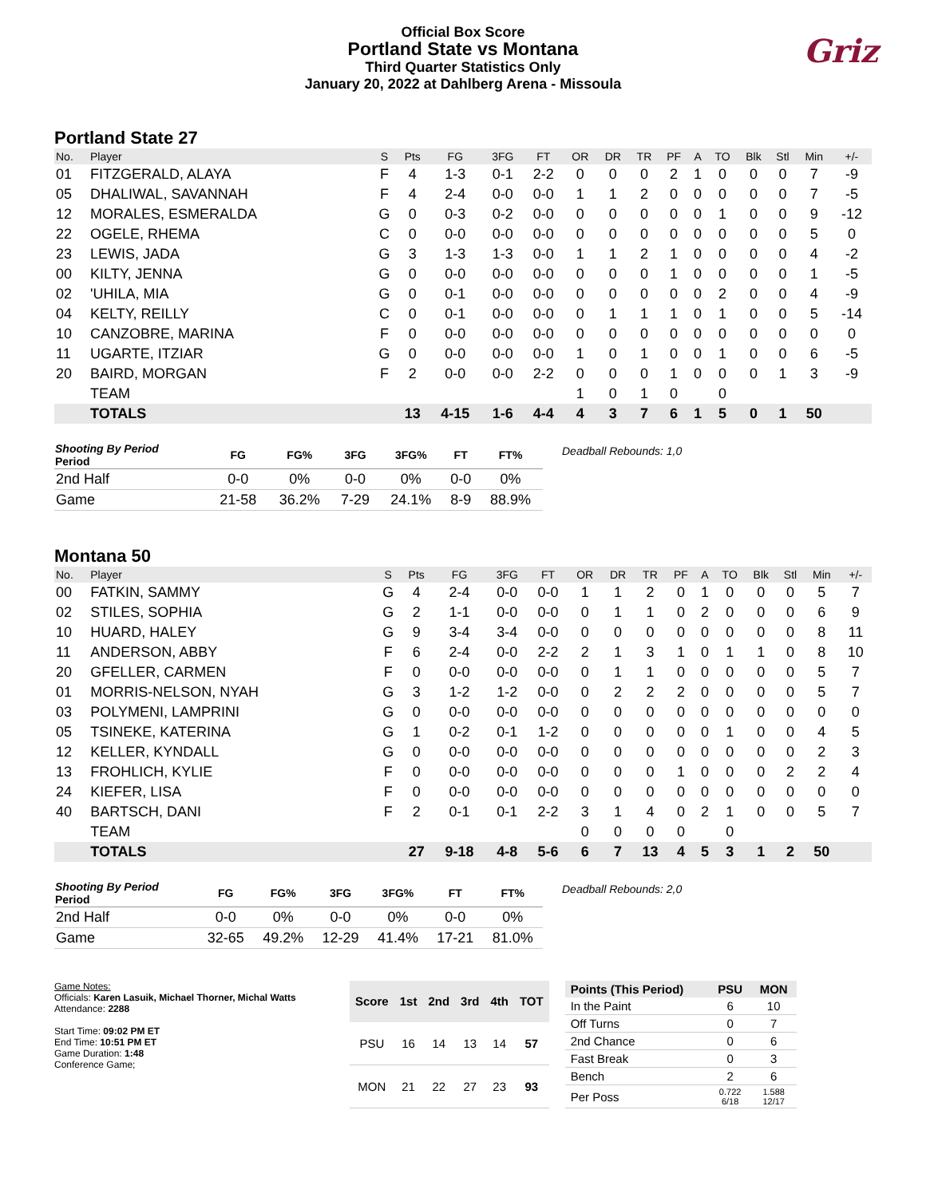Official Box Score
Portland State vs Montana
Third Quarter Statistics Only
January 20, 2022 at Dahlberg Arena - Missoula
Griz
Portland State 27
| No. | Player | S | Pts | FG | 3FG | FT | OR | DR | TR | PF | A | TO | Blk | Stl | Min | +/- |
| --- | --- | --- | --- | --- | --- | --- | --- | --- | --- | --- | --- | --- | --- | --- | --- | --- |
| 01 | FITZGERALD, ALAYA | F | 4 | 1-3 | 0-1 | 2-2 | 0 | 0 | 0 | 2 | 1 | 0 | 0 | 0 | 7 | -9 |
| 05 | DHALIWAL, SAVANNAH | F | 4 | 2-4 | 0-0 | 0-0 | 1 | 1 | 2 | 0 | 0 | 0 | 0 | 0 | 7 | -5 |
| 12 | MORALES, ESMERALDA | G | 0 | 0-3 | 0-2 | 0-0 | 0 | 0 | 0 | 0 | 0 | 1 | 0 | 0 | 9 | -12 |
| 22 | OGELE, RHEMA | C | 0 | 0-0 | 0-0 | 0-0 | 0 | 0 | 0 | 0 | 0 | 0 | 0 | 0 | 5 | 0 |
| 23 | LEWIS, JADA | G | 3 | 1-3 | 1-3 | 0-0 | 1 | 1 | 2 | 1 | 0 | 0 | 0 | 0 | 4 | -2 |
| 00 | KILTY, JENNA | G | 0 | 0-0 | 0-0 | 0-0 | 0 | 0 | 0 | 1 | 0 | 0 | 0 | 0 | 1 | -5 |
| 02 | 'UHILA, MIA | G | 0 | 0-1 | 0-0 | 0-0 | 0 | 0 | 0 | 0 | 0 | 2 | 0 | 0 | 4 | -9 |
| 04 | KELTY, REILLY | C | 0 | 0-1 | 0-0 | 0-0 | 0 | 1 | 1 | 1 | 0 | 1 | 0 | 0 | 5 | -14 |
| 10 | CANZOBRE, MARINA | F | 0 | 0-0 | 0-0 | 0-0 | 0 | 0 | 0 | 0 | 0 | 0 | 0 | 0 | 0 | 0 |
| 11 | UGARTE, ITZIAR | G | 0 | 0-0 | 0-0 | 0-0 | 1 | 0 | 1 | 0 | 0 | 1 | 0 | 0 | 6 | -5 |
| 20 | BAIRD, MORGAN | F | 2 | 0-0 | 0-0 | 2-2 | 0 | 0 | 0 | 1 | 0 | 0 | 0 | 1 | 3 | -9 |
| | TEAM | | | | | | 1 | 0 | 1 | 0 | | 0 | | | | |
| | TOTALS | | 13 | 4-15 | 1-6 | 4-4 | 4 | 3 | 7 | 6 | 1 | 5 | 0 | 1 | 50 | |
| Shooting By Period Period | FG | FG% | 3FG | 3FG% | FT | FT% |
| --- | --- | --- | --- | --- | --- | --- |
| 2nd Half | 0-0 | 0% | 0-0 | 0% | 0-0 | 0% |
| Game | 21-58 | 36.2% | 7-29 | 24.1% | 8-9 | 88.9% |
Deadball Rebounds: 1,0
Montana 50
| No. | Player | S | Pts | FG | 3FG | FT | OR | DR | TR | PF | A | TO | Blk | Stl | Min | +/- |
| --- | --- | --- | --- | --- | --- | --- | --- | --- | --- | --- | --- | --- | --- | --- | --- | --- |
| 00 | FATKIN, SAMMY | G | 4 | 2-4 | 0-0 | 0-0 | 1 | 1 | 2 | 0 | 1 | 0 | 0 | 0 | 5 | 7 |
| 02 | STILES, SOPHIA | G | 2 | 1-1 | 0-0 | 0-0 | 0 | 1 | 1 | 0 | 2 | 0 | 0 | 0 | 6 | 9 |
| 10 | HUARD, HALEY | G | 9 | 3-4 | 3-4 | 0-0 | 0 | 0 | 0 | 0 | 0 | 0 | 0 | 0 | 8 | 11 |
| 11 | ANDERSON, ABBY | F | 6 | 2-4 | 0-0 | 2-2 | 2 | 1 | 3 | 1 | 0 | 1 | 1 | 0 | 8 | 10 |
| 20 | GFELLER, CARMEN | F | 0 | 0-0 | 0-0 | 0-0 | 0 | 1 | 1 | 0 | 0 | 0 | 0 | 0 | 5 | 7 |
| 01 | MORRIS-NELSON, NYAH | G | 3 | 1-2 | 1-2 | 0-0 | 0 | 2 | 2 | 2 | 0 | 0 | 0 | 0 | 5 | 7 |
| 03 | POLYMENI, LAMPRINI | G | 0 | 0-0 | 0-0 | 0-0 | 0 | 0 | 0 | 0 | 0 | 0 | 0 | 0 | 0 | 0 |
| 05 | TSINEKE, KATERINA | G | 1 | 0-2 | 0-1 | 1-2 | 0 | 0 | 0 | 0 | 0 | 1 | 0 | 0 | 4 | 5 |
| 12 | KELLER, KYNDALL | G | 0 | 0-0 | 0-0 | 0-0 | 0 | 0 | 0 | 0 | 0 | 0 | 0 | 0 | 2 | 3 |
| 13 | FROHLICH, KYLIE | F | 0 | 0-0 | 0-0 | 0-0 | 0 | 0 | 0 | 1 | 0 | 0 | 0 | 2 | 2 | 4 |
| 24 | KIEFER, LISA | F | 0 | 0-0 | 0-0 | 0-0 | 0 | 0 | 0 | 0 | 0 | 0 | 0 | 0 | 0 | 0 |
| 40 | BARTSCH, DANI | F | 2 | 0-1 | 0-1 | 2-2 | 3 | 1 | 4 | 0 | 2 | 1 | 0 | 0 | 5 | 7 |
| | TEAM | | | | | | 0 | 0 | 0 | 0 | | 0 | | | | |
| | TOTALS | | 27 | 9-18 | 4-8 | 5-6 | 6 | 7 | 13 | 4 | 5 | 3 | 1 | 2 | 50 | |
| Shooting By Period Period | FG | FG% | 3FG | 3FG% | FT | FT% |
| --- | --- | --- | --- | --- | --- | --- |
| 2nd Half | 0-0 | 0% | 0-0 | 0% | 0-0 | 0% |
| Game | 32-65 | 49.2% | 12-29 | 41.4% | 17-21 | 81.0% |
Deadball Rebounds: 2,0
Game Notes:
Officials: Karen Lasuik, Michael Thorner, Michal Watts
Attendance: 2288
Start Time: 09:02 PM ET
End Time: 10:51 PM ET
Game Duration: 1:48
Conference Game;
| Score | 1st | 2nd | 3rd | 4th | TOT |
| --- | --- | --- | --- | --- | --- |
| PSU | 16 | 14 | 13 | 14 | 57 |
| MON | 21 | 22 | 27 | 23 | 93 |
| Points (This Period) | PSU | MON |
| --- | --- | --- |
| In the Paint | 6 | 10 |
| Off Turns | 0 | 7 |
| 2nd Chance | 0 | 6 |
| Fast Break | 0 | 3 |
| Bench | 2 | 6 |
| Per Poss | 0.722 6/18 | 1.588 12/17 |